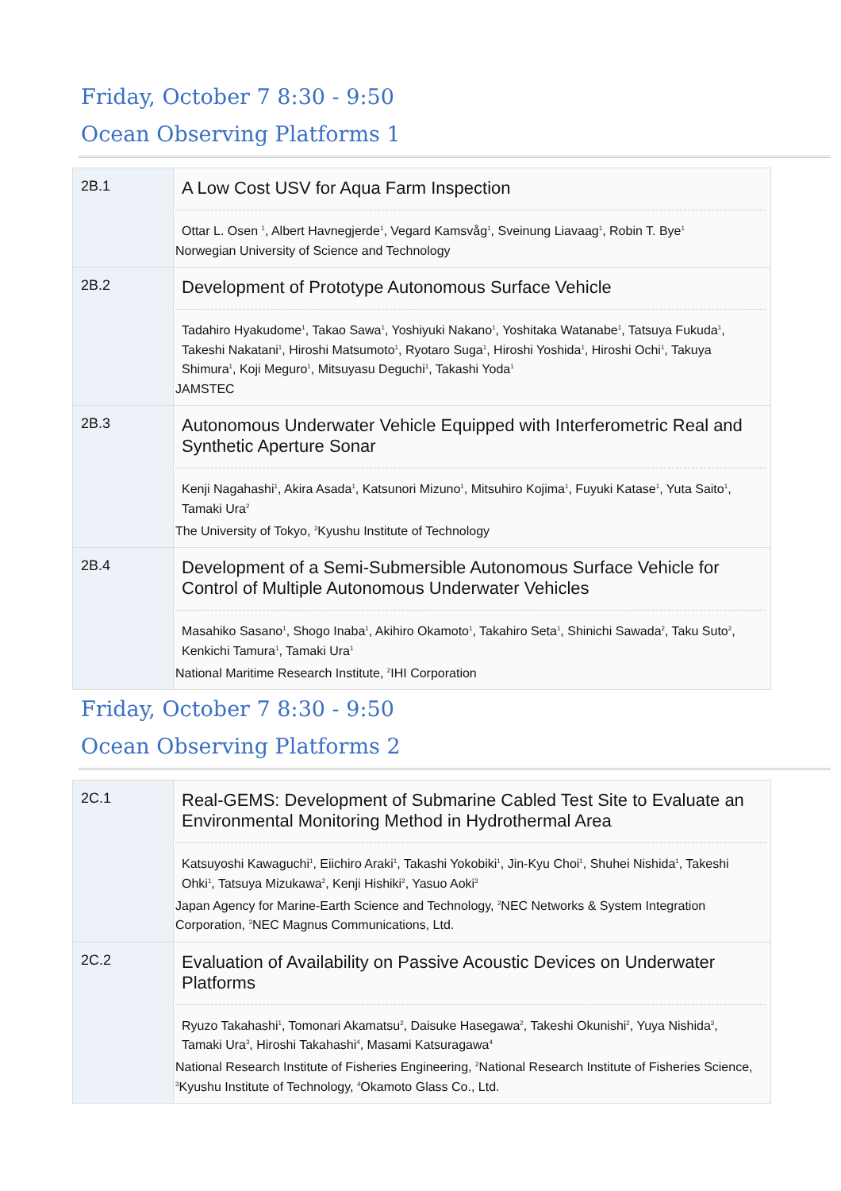Friday, October 7 8:30 - 9:50
Ocean Observing Platforms 1
| 2B.1 | A Low Cost USV for Aqua Farm Inspection Ottar L. Osen <sup>1</sup>, Albert Havnegjerde<sup>1</sup>, Vegard Kamsvåg<sup>1</sup>, Sveinung Liavaag<sup>1</sup>, Robin T. Bye<sup>1</sup> Norwegian University of Science and Technology |
| 2B.2 | Development of Prototype Autonomous Surface Vehicle Tadahiro Hyakudome<sup>1</sup>, Takao Sawa<sup>1</sup>, Yoshiyuki Nakano<sup>1</sup>, Yoshitaka Watanabe<sup>1</sup>, Tatsuya Fukuda<sup>1</sup>, Takeshi Nakatani<sup>1</sup>, Hiroshi Matsumoto<sup>1</sup>, Ryotaro Suga<sup>1</sup>, Hiroshi Yoshida<sup>1</sup>, Hiroshi Ochi<sup>1</sup>, Takuya Shimura<sup>1</sup>, Koji Meguro<sup>1</sup>, Mitsuyasu Deguchi<sup>1</sup>, Takashi Yoda<sup>1</sup> JAMSTEC |
| 2B.3 | Autonomous Underwater Vehicle Equipped with Interferometric Real and Synthetic Aperture Sonar Kenji Nagahashi<sup>1</sup>, Akira Asada<sup>1</sup>, Katsunori Mizuno<sup>1</sup>, Mitsuhiro Kojima<sup>1</sup>, Fuyuki Katase<sup>1</sup>, Yuta Saito<sup>1</sup>, Tamaki Ura<sup>2</sup> The University of Tokyo, <sup>2</sup>Kyushu Institute of Technology |
| 2B.4 | Development of a Semi-Submersible Autonomous Surface Vehicle for Control of Multiple Autonomous Underwater Vehicles Masahiko Sasano<sup>1</sup>, Shogo Inaba<sup>1</sup>, Akihiro Okamoto<sup>1</sup>, Takahiro Seta<sup>1</sup>, Shinichi Sawada<sup>2</sup>, Taku Suto<sup>2</sup>, Kenkichi Tamura<sup>1</sup>, Tamaki Ura<sup>1</sup> National Maritime Research Institute, <sup>2</sup>IHI Corporation |
Friday, October 7 8:30 - 9:50
Ocean Observing Platforms 2
| 2C.1 | Real-GEMS: Development of Submarine Cabled Test Site to Evaluate an Environmental Monitoring Method in Hydrothermal Area Katsuyoshi Kawaguchi<sup>1</sup>, Eiichiro Araki<sup>1</sup>, Takashi Yokobiki<sup>1</sup>, Jin-Kyu Choi<sup>1</sup>, Shuhei Nishida<sup>1</sup>, Takeshi Ohki<sup>1</sup>, Tatsuya Mizukawa<sup>2</sup>, Kenji Hishiki<sup>2</sup>, Yasuo Aoki<sup>3</sup> Japan Agency for Marine-Earth Science and Technology, <sup>2</sup>NEC Networks & System Integration Corporation, <sup>3</sup>NEC Magnus Communications, Ltd. |
| 2C.2 | Evaluation of Availability on Passive Acoustic Devices on Underwater Platforms Ryuzo Takahashi<sup>1</sup>, Tomonari Akamatsu<sup>2</sup>, Daisuke Hasegawa<sup>2</sup>, Takeshi Okunishi<sup>2</sup>, Yuya Nishida<sup>3</sup>, Tamaki Ura<sup>3</sup>, Hiroshi Takahashi<sup>4</sup>, Masami Katsuragawa<sup>4</sup> National Research Institute of Fisheries Engineering, <sup>2</sup>National Research Institute of Fisheries Science, <sup>3</sup>Kyushu Institute of Technology, <sup>4</sup>Okamoto Glass Co., Ltd. |